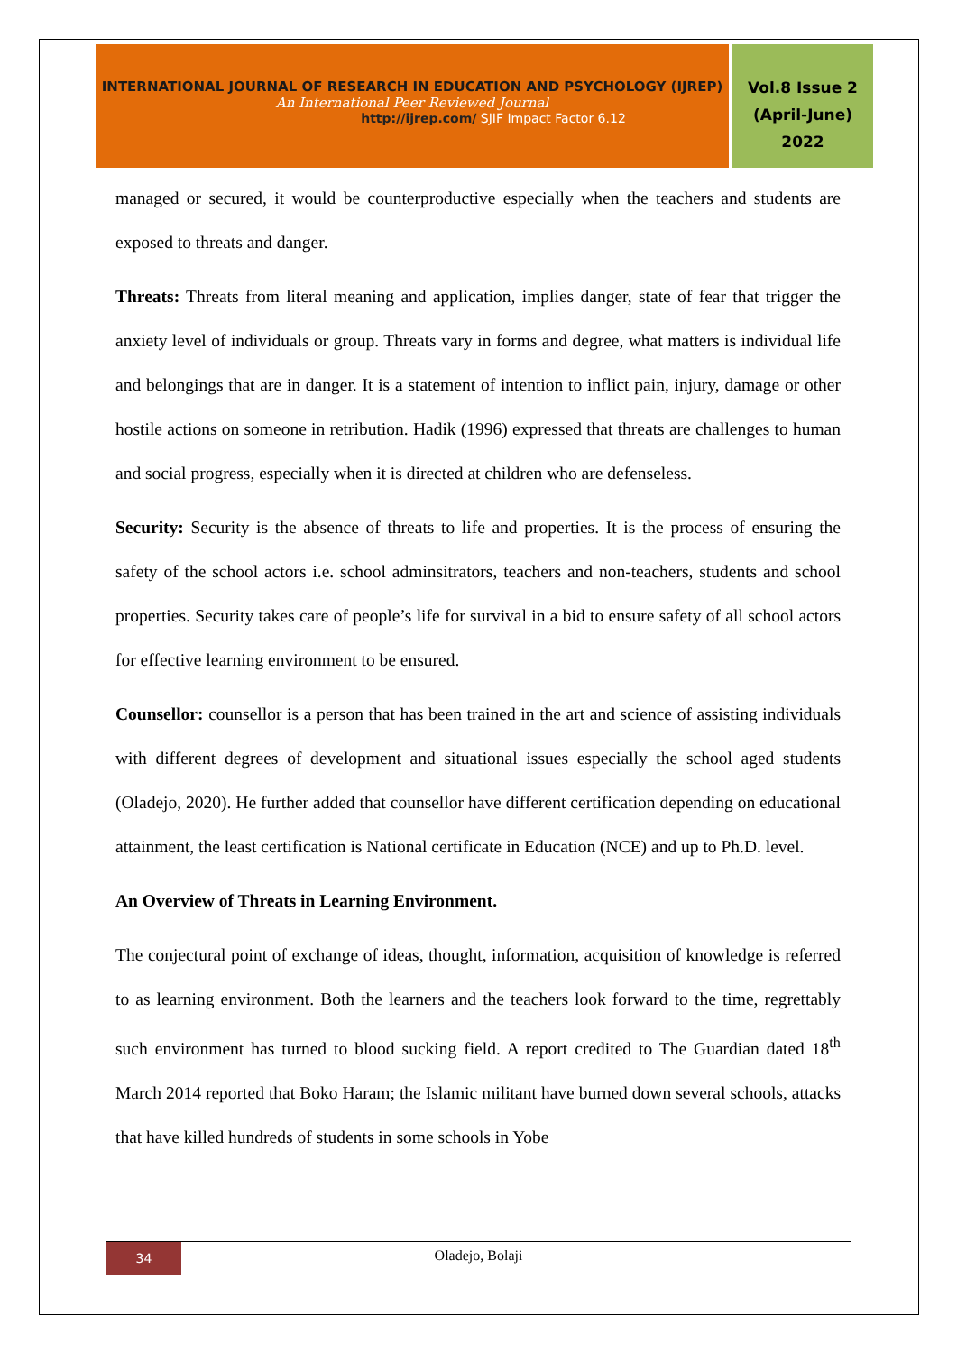INTERNATIONAL JOURNAL OF RESEARCH IN EDUCATION AND PSYCHOLOGY (IJREP)
An International Peer Reviewed Journal
http://ijrep.com/ SJIF Impact Factor 6.12
Vol.8 Issue 2
(April-June)
2022
managed or secured, it would be counterproductive especially when the teachers and students are exposed to threats and danger.
Threats: Threats from literal meaning and application, implies danger, state of fear that trigger the anxiety level of individuals or group. Threats vary in forms and degree, what matters is individual life and belongings that are in danger. It is a statement of intention to inflict pain, injury, damage or other hostile actions on someone in retribution. Hadik (1996) expressed that threats are challenges to human and social progress, especially when it is directed at children who are defenseless.
Security: Security is the absence of threats to life and properties. It is the process of ensuring the safety of the school actors i.e. school adminsitrators, teachers and non-teachers, students and school properties. Security takes care of people’s life for survival in a bid to ensure safety of all school actors for effective learning environment to be ensured.
Counsellor: counsellor is a person that has been trained in the art and science of assisting individuals with different degrees of development and situational issues especially the school aged students (Oladejo, 2020). He further added that counsellor have different certification depending on educational attainment, the least certification is National certificate in Education (NCE) and up to Ph.D. level.
An Overview of Threats in Learning Environment.
The conjectural point of exchange of ideas, thought, information, acquisition of knowledge is referred to as learning environment. Both the learners and the teachers look forward to the time, regrettably such environment has turned to blood sucking field. A report credited to The Guardian dated 18<sup>th</sup> March 2014 reported that Boko Haram; the Islamic militant have burned down several schools, attacks that have killed hundreds of students in some schools in Yobe
34
Oladejo, Bolaji